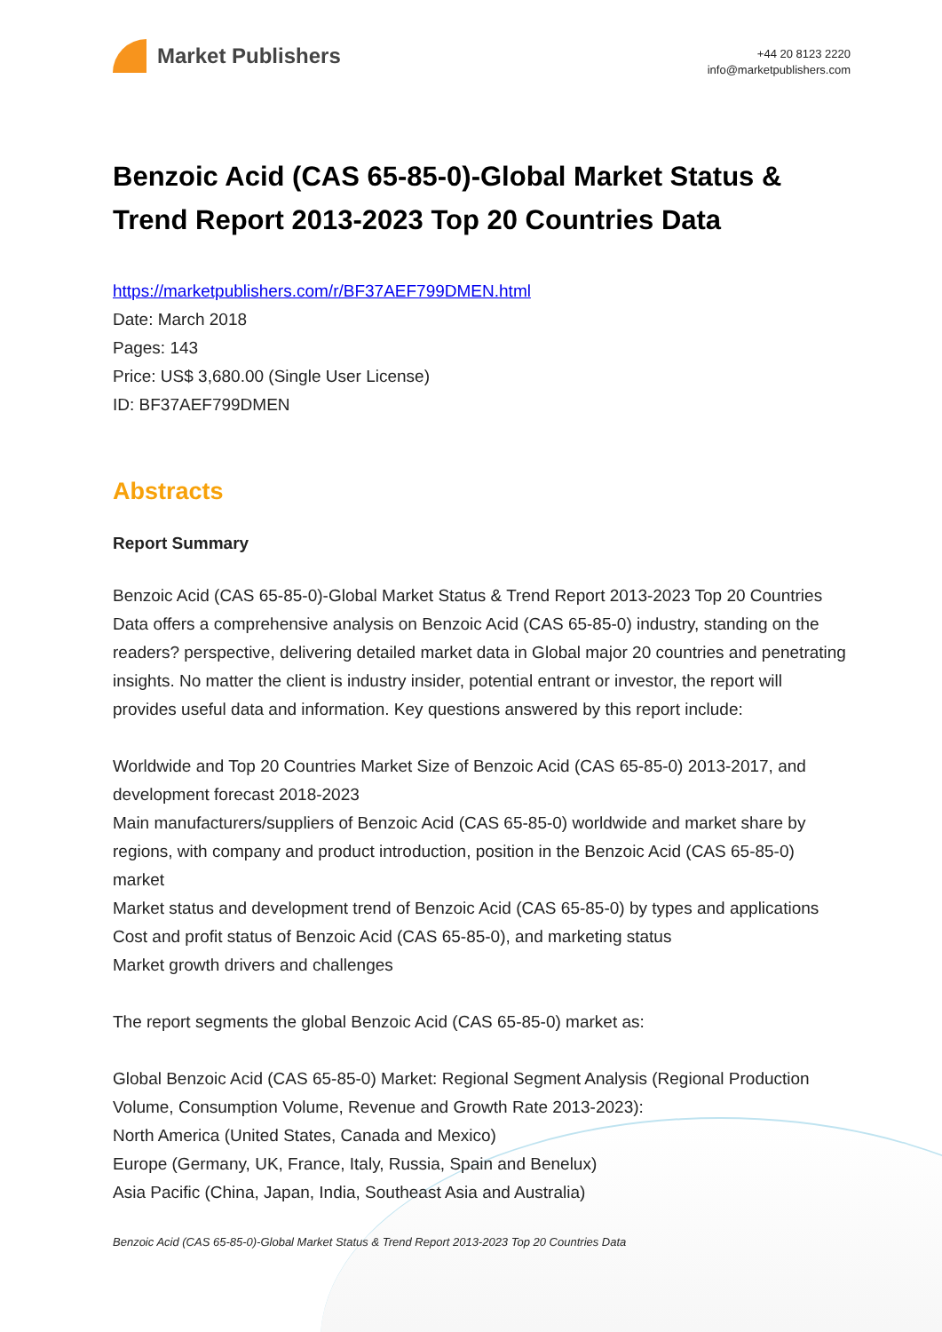Market Publishers
+44 20 8123 2220
info@marketpublishers.com
Benzoic Acid (CAS 65-85-0)-Global Market Status & Trend Report 2013-2023 Top 20 Countries Data
https://marketpublishers.com/r/BF37AEF799DMEN.html
Date: March 2018
Pages: 143
Price: US$ 3,680.00 (Single User License)
ID: BF37AEF799DMEN
Abstracts
Report Summary
Benzoic Acid (CAS 65-85-0)-Global Market Status & Trend Report 2013-2023 Top 20 Countries Data offers a comprehensive analysis on Benzoic Acid (CAS 65-85-0) industry, standing on the readers? perspective, delivering detailed market data in Global major 20 countries and penetrating insights. No matter the client is industry insider, potential entrant or investor, the report will provides useful data and information. Key questions answered by this report include:
Worldwide and Top 20 Countries Market Size of Benzoic Acid (CAS 65-85-0) 2013-2017, and development forecast 2018-2023
Main manufacturers/suppliers of Benzoic Acid (CAS 65-85-0) worldwide and market share by regions, with company and product introduction, position in the Benzoic Acid (CAS 65-85-0) market
Market status and development trend of Benzoic Acid (CAS 65-85-0) by types and applications
Cost and profit status of Benzoic Acid (CAS 65-85-0), and marketing status
Market growth drivers and challenges
The report segments the global Benzoic Acid (CAS 65-85-0) market as:
Global Benzoic Acid (CAS 65-85-0) Market: Regional Segment Analysis (Regional Production Volume, Consumption Volume, Revenue and Growth Rate 2013-2023):
North America (United States, Canada and Mexico)
Europe (Germany, UK, France, Italy, Russia, Spain and Benelux)
Asia Pacific (China, Japan, India, Southeast Asia and Australia)
Benzoic Acid (CAS 65-85-0)-Global Market Status & Trend Report 2013-2023 Top 20 Countries Data